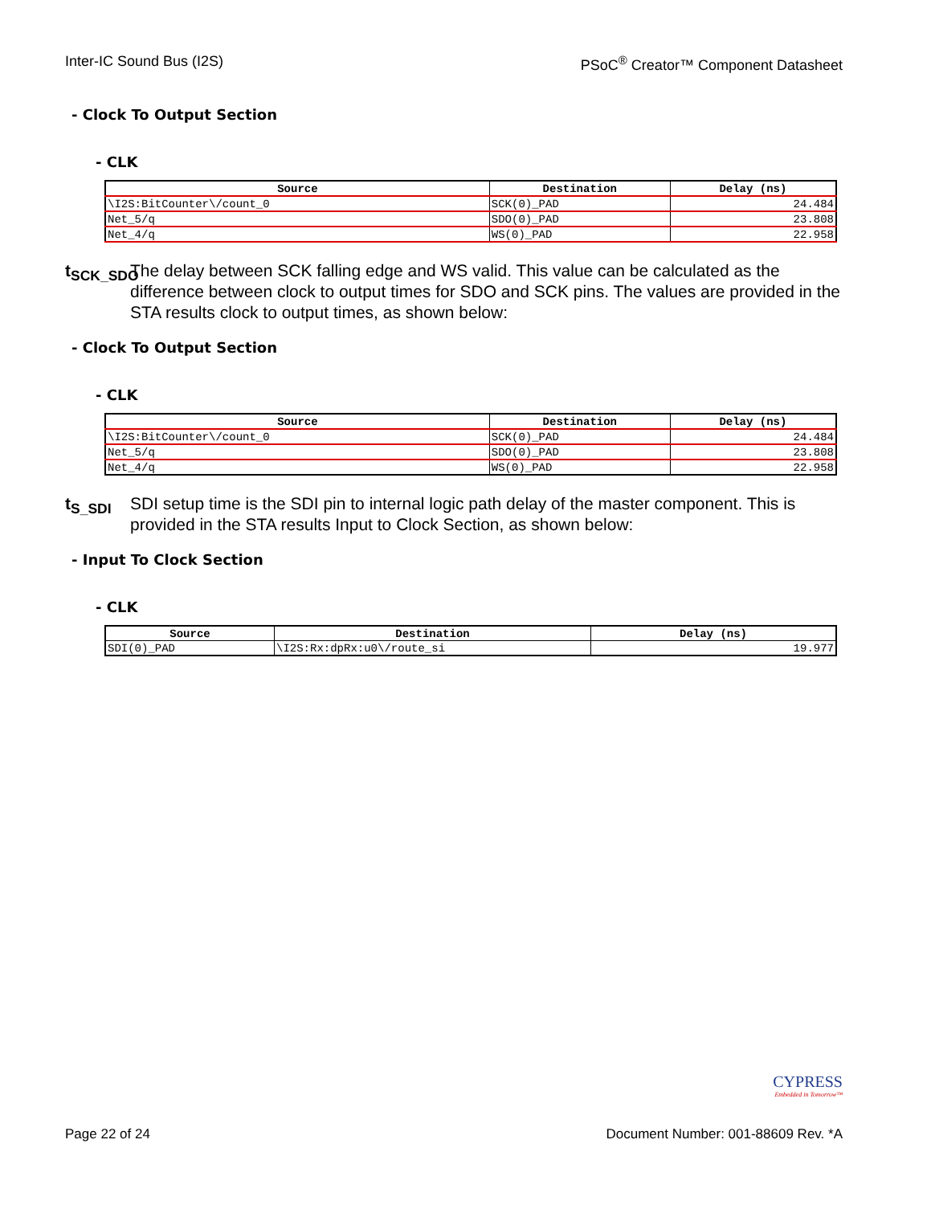Inter-IC Sound Bus (I2S) PSoC<sup>®</sup> Creator™ Component Datasheet
- Clock To Output Section
- CLK
| Source | Destination | Delay (ns) |
| --- | --- | --- |
| \I2S:BitCounter\/count_0 | SCK(0)_PAD | 24.484 |
| Net_5/q | SDO(0)_PAD | 23.808 |
| Net_4/q | WS(0)_PAD | 22.958 |
t<sub>SCK_SDO</sub>
The delay between SCK falling edge and WS valid. This value can be calculated as the difference between clock to output times for SDO and SCK pins. The values are provided in the STA results clock to output times, as shown below:
- Clock To Output Section
- CLK
| Source | Destination | Delay (ns) |
| --- | --- | --- |
| \I2S:BitCounter\/count_0 | SCK(0)_PAD | 24.484 |
| Net_5/q | SDO(0)_PAD | 23.808 |
| Net_4/q | WS(0)_PAD | 22.958 |
t<sub>S_SDI</sub> SDI setup time is the SDI pin to internal logic path delay of the master component. This is provided in the STA results Input to Clock Section, as shown below:
- Input To Clock Section
- CLK
| Source | Destination | Delay (ns) |
| --- | --- | --- |
| SDI(0)_PAD | \I2S:Rx:dpRx:u0\/route_si | 19.977 |
CYPRESS
Embedded in Tomorrow™
Page 22 of 24 Document Number: 001-88609 Rev. *A